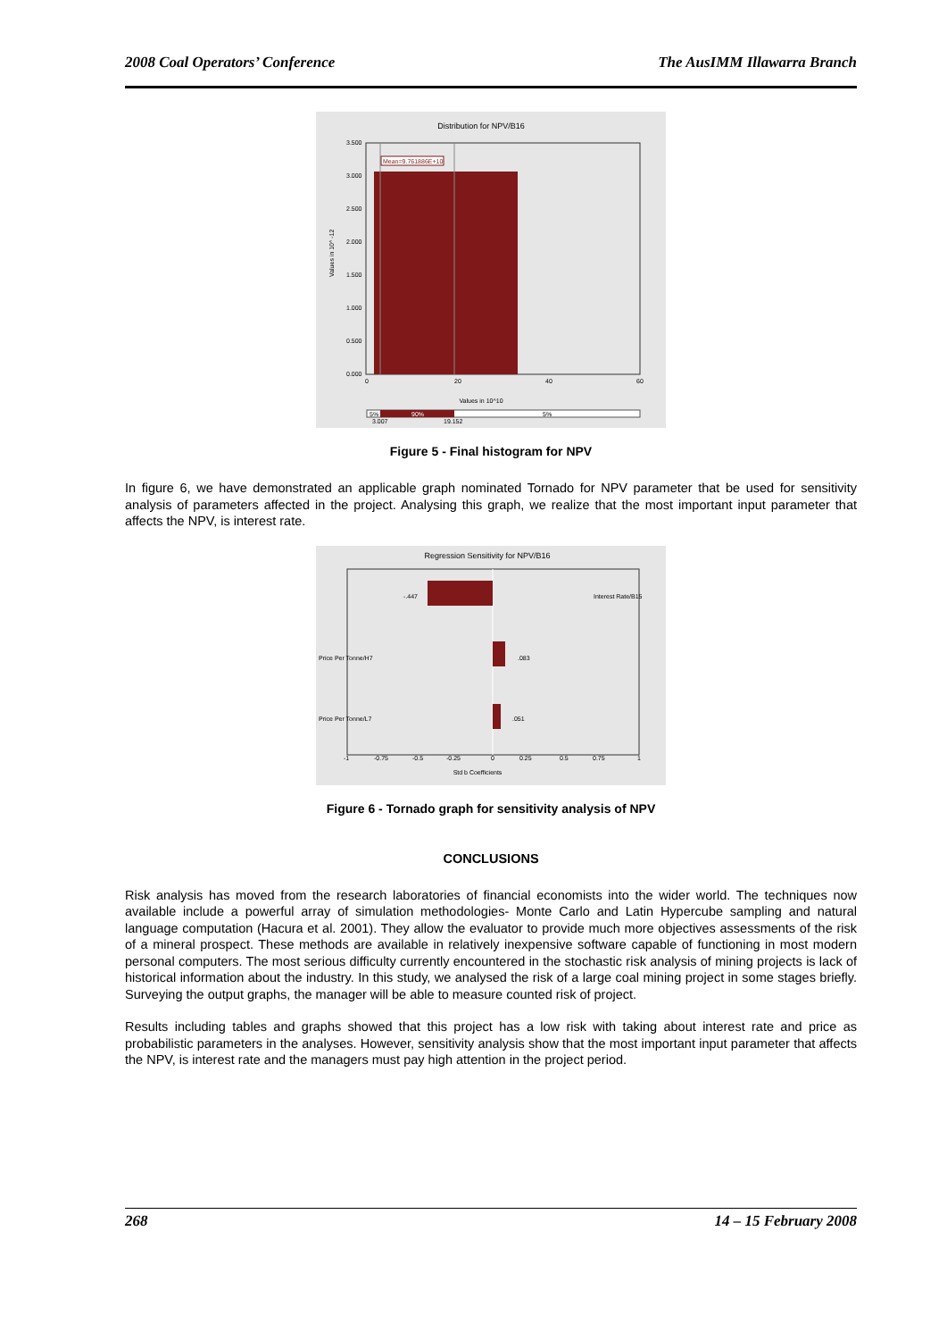2008 Coal Operators’ Conference The AusIMM Illawarra Branch
Distribution for NPV/B16
Mean=9.761886E+10
3.500
3.000
2.500
2.000
1.500
1.000
0.500
0.000
Values in 10^ -12
0
20
40
60
Values in 10^10
5%
90%
5%
3.007
19.152
Figure 5 - Final histogram for NPV
In figure 6, we have demonstrated an applicable graph nominated Tornado for NPV parameter that be used for sensitivity analysis of parameters affected in the project. Analysing this graph, we realize that the most important input parameter that affects the NPV, is interest rate.
Regression Sensitivity for NPV/B16
-.447
Interest Rate/B15
Price Per Tonne/H7
.083
Price Per Tonne/L7
.051
-1
-0.75
-0.5
-0.25
0
0.25
0.5
0.75
1
Std b Coefficients
Figure 6 - Tornado graph for sensitivity analysis of NPV
CONCLUSIONS
Risk analysis has moved from the research laboratories of financial economists into the wider world. The techniques now available include a powerful array of simulation methodologies- Monte Carlo and Latin Hypercube sampling and natural language computation (Hacura et al. 2001). They allow the evaluator to provide much more objectives assessments of the risk of a mineral prospect. These methods are available in relatively inexpensive software capable of functioning in most modern personal computers. The most serious difficulty currently encountered in the stochastic risk analysis of mining projects is lack of historical information about the industry. In this study, we analysed the risk of a large coal mining project in some stages briefly. Surveying the output graphs, the manager will be able to measure counted risk of project.
Results including tables and graphs showed that this project has a low risk with taking about interest rate and price as probabilistic parameters in the analyses. However, sensitivity analysis show that the most important input parameter that affects the NPV, is interest rate and the managers must pay high attention in the project period.
268 14 – 15 February 2008